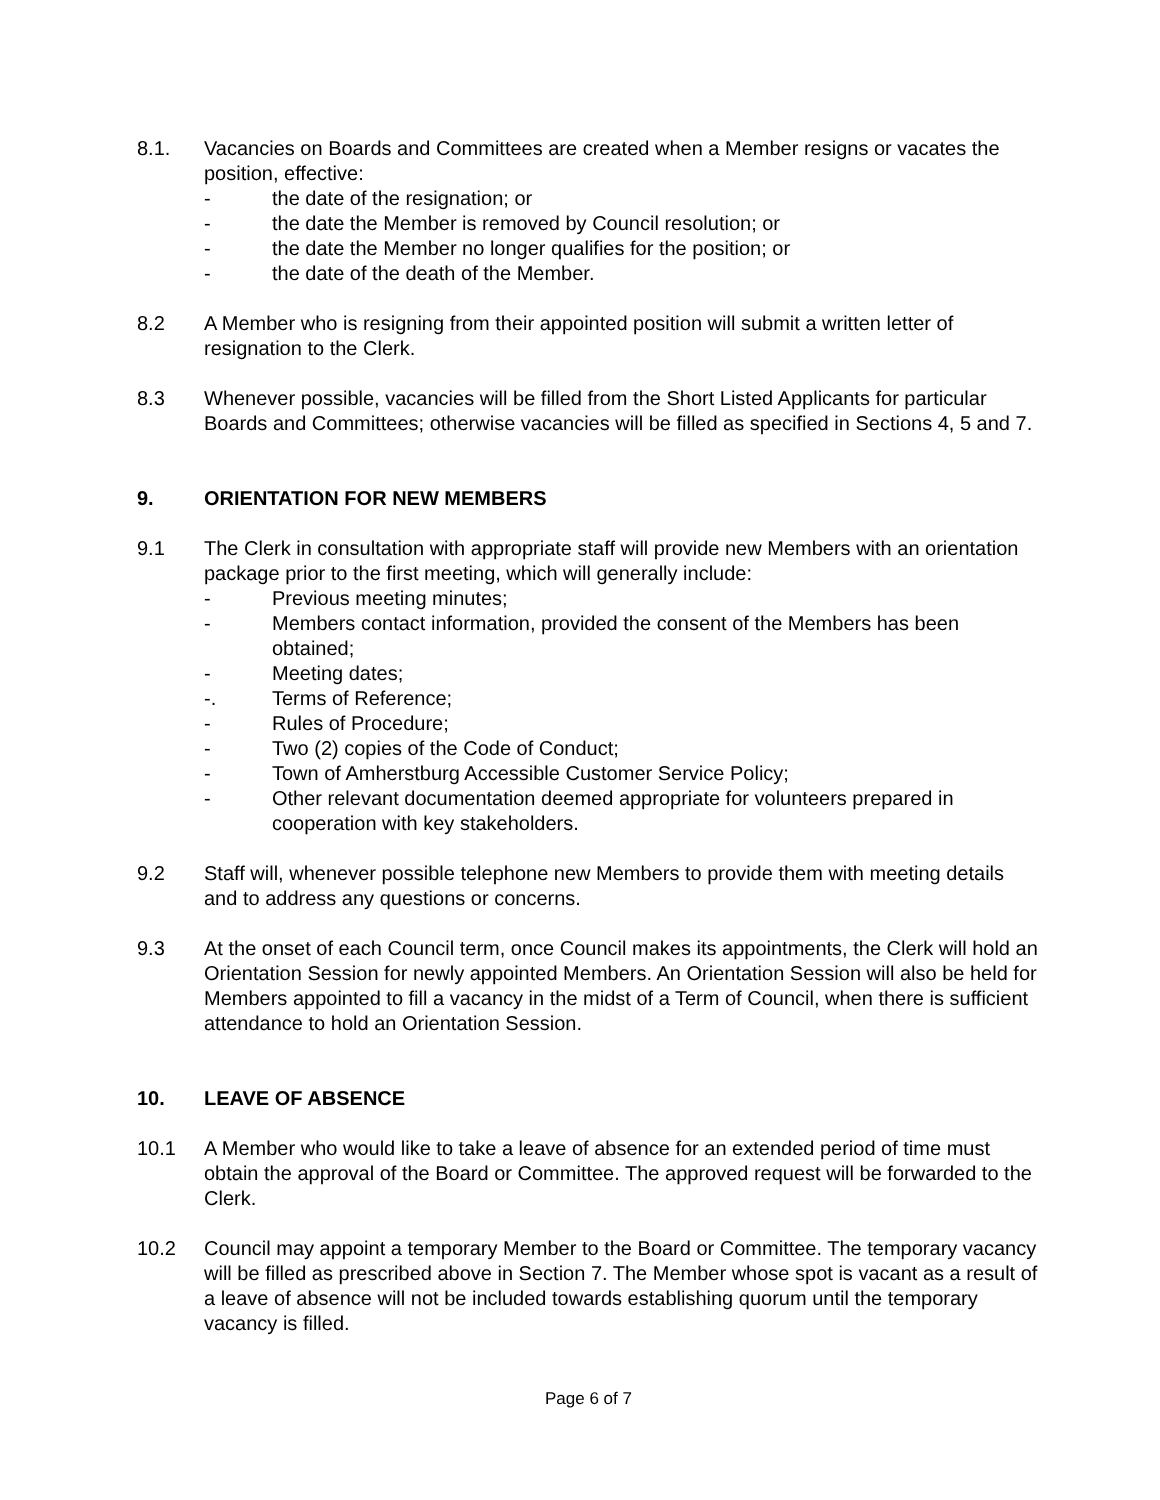8.1. Vacancies on Boards and Committees are created when a Member resigns or vacates the position, effective:
- the date of the resignation; or
- the date the Member is removed by Council resolution; or
- the date the Member no longer qualifies for the position; or
- the date of the death of the Member.
8.2 A Member who is resigning from their appointed position will submit a written letter of resignation to the Clerk.
8.3 Whenever possible, vacancies will be filled from the Short Listed Applicants for particular Boards and Committees; otherwise vacancies will be filled as specified in Sections 4, 5 and 7.
9. ORIENTATION FOR NEW MEMBERS
9.1 The Clerk in consultation with appropriate staff will provide new Members with an orientation package prior to the first meeting, which will generally include:
- Previous meeting minutes;
- Members contact information, provided the consent of the Members has been obtained;
- Meeting dates;
-. Terms of Reference;
- Rules of Procedure;
- Two (2) copies of the Code of Conduct;
- Town of Amherstburg Accessible Customer Service Policy;
- Other relevant documentation deemed appropriate for volunteers prepared in cooperation with key stakeholders.
9.2 Staff will, whenever possible telephone new Members to provide them with meeting details and to address any questions or concerns.
9.3 At the onset of each Council term, once Council makes its appointments, the Clerk will hold an Orientation Session for newly appointed Members. An Orientation Session will also be held for Members appointed to fill a vacancy in the midst of a Term of Council, when there is sufficient attendance to hold an Orientation Session.
10. LEAVE OF ABSENCE
10.1 A Member who would like to take a leave of absence for an extended period of time must obtain the approval of the Board or Committee. The approved request will be forwarded to the Clerk.
10.2 Council may appoint a temporary Member to the Board or Committee. The temporary vacancy will be filled as prescribed above in Section 7. The Member whose spot is vacant as a result of a leave of absence will not be included towards establishing quorum until the temporary vacancy is filled.
Page 6 of 7